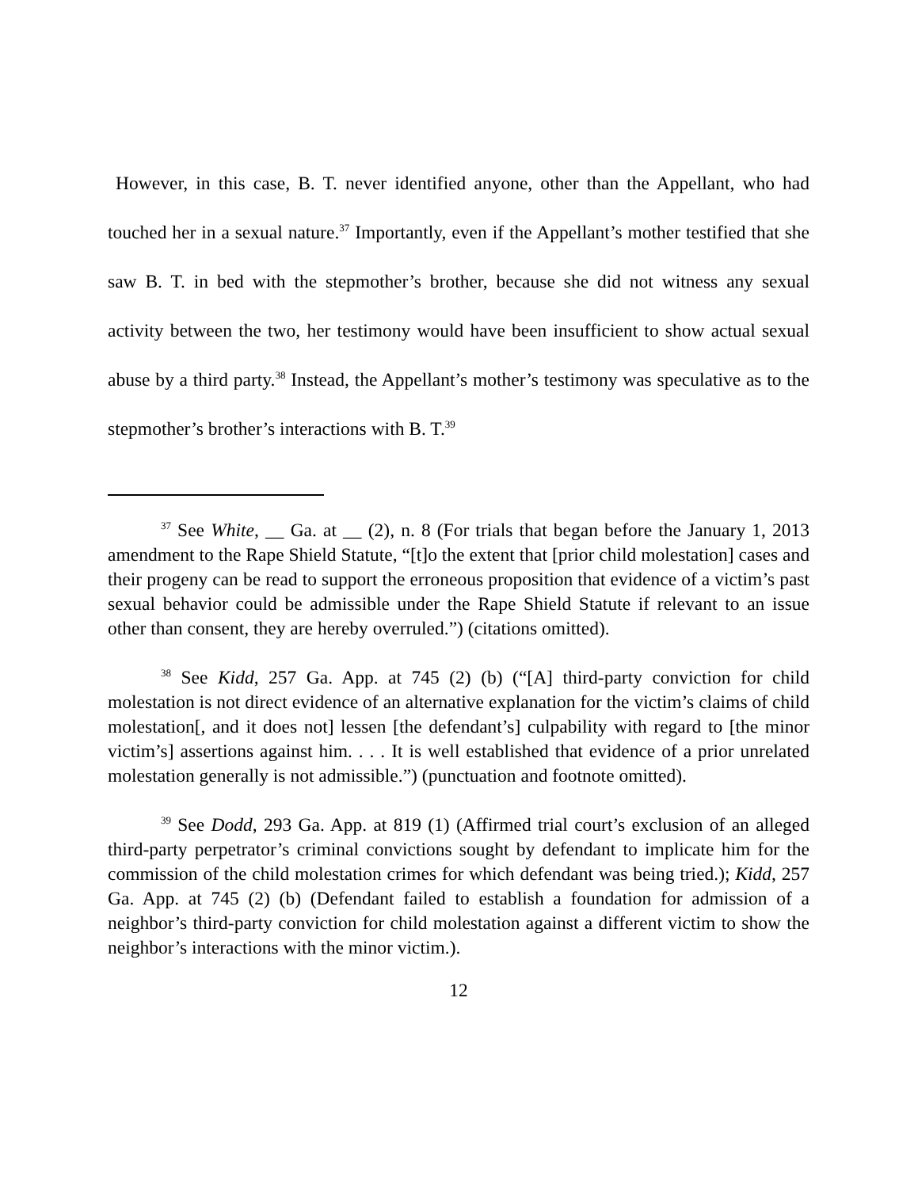However, in this case, B. T. never identified anyone, other than the Appellant, who had touched her in a sexual nature.<sup>37</sup> Importantly, even if the Appellant’s mother testified that she saw B. T. in bed with the stepmother’s brother, because she did not witness any sexual activity between the two, her testimony would have been insufficient to show actual sexual abuse by a third party.<sup>38</sup> Instead, the Appellant’s mother’s testimony was speculative as to the stepmother’s brother’s interactions with B. T.<sup>39</sup>
<sup>37</sup> See White, __ Ga. at __ (2), n. 8 (For trials that began before the January 1, 2013 amendment to the Rape Shield Statute, “[t]o the extent that [prior child molestation] cases and their progeny can be read to support the erroneous proposition that evidence of a victim’s past sexual behavior could be admissible under the Rape Shield Statute if relevant to an issue other than consent, they are hereby overruled.”) (citations omitted).
<sup>38</sup> See Kidd, 257 Ga. App. at 745 (2) (b) (“[A] third-party conviction for child molestation is not direct evidence of an alternative explanation for the victim’s claims of child molestation[, and it does not] lessen [the defendant’s] culpability with regard to [the minor victim’s] assertions against him. . . . It is well established that evidence of a prior unrelated molestation generally is not admissible.”) (punctuation and footnote omitted).
<sup>39</sup> See Dodd, 293 Ga. App. at 819 (1) (Affirmed trial court’s exclusion of an alleged third-party perpetrator’s criminal convictions sought by defendant to implicate him for the commission of the child molestation crimes for which defendant was being tried.); Kidd, 257 Ga. App. at 745 (2) (b) (Defendant failed to establish a foundation for admission of a neighbor’s third-party conviction for child molestation against a different victim to show the neighbor’s interactions with the minor victim.).
12